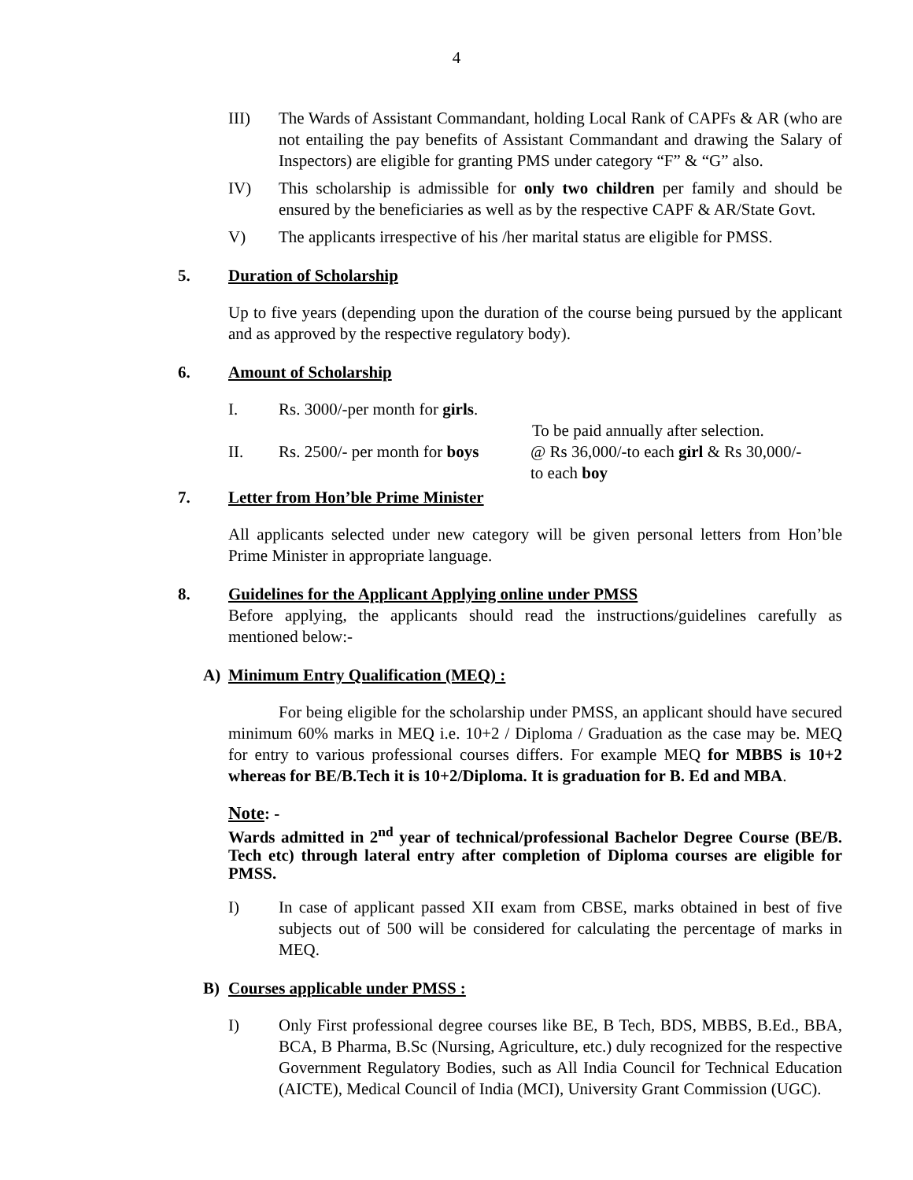4
III) The Wards of Assistant Commandant, holding Local Rank of CAPFs & AR (who are not entailing the pay benefits of Assistant Commandant and drawing the Salary of Inspectors) are eligible for granting PMS under category “F” & “G” also.
IV) This scholarship is admissible for only two children per family and should be ensured by the beneficiaries as well as by the respective CAPF & AR/State Govt.
V) The applicants irrespective of his /her marital status are eligible for PMSS.
5. Duration of Scholarship
Up to five years (depending upon the duration of the course being pursued by the applicant and as approved by the respective regulatory body).
6. Amount of Scholarship
I. Rs. 3000/-per month for girls.
To be paid annually after selection.
II. Rs. 2500/- per month for boys
@ Rs 36,000/-to each girl & Rs 30,000/-
to each boy
7. Letter from Hon’ble Prime Minister
All applicants selected under new category will be given personal letters from Hon’ble Prime Minister in appropriate language.
8. Guidelines for the Applicant Applying online under PMSS
Before applying, the applicants should read the instructions/guidelines carefully as mentioned below:-
A) Minimum Entry Qualification (MEQ) :
For being eligible for the scholarship under PMSS, an applicant should have secured minimum 60% marks in MEQ i.e. 10+2 / Diploma / Graduation as the case may be. MEQ for entry to various professional courses differs. For example MEQ for MBBS is 10+2 whereas for BE/B.Tech it is 10+2/Diploma. It is graduation for B. Ed and MBA.
Note: -
Wards admitted in 2<sup>nd</sup> year of technical/professional Bachelor Degree Course (BE/B. Tech etc) through lateral entry after completion of Diploma courses are eligible for PMSS.
I) In case of applicant passed XII exam from CBSE, marks obtained in best of five subjects out of 500 will be considered for calculating the percentage of marks in MEQ.
B) Courses applicable under PMSS :
I) Only First professional degree courses like BE, B Tech, BDS, MBBS, B.Ed., BBA, BCA, B Pharma, B.Sc (Nursing, Agriculture, etc.) duly recognized for the respective Government Regulatory Bodies, such as All India Council for Technical Education (AICTE), Medical Council of India (MCI), University Grant Commission (UGC).